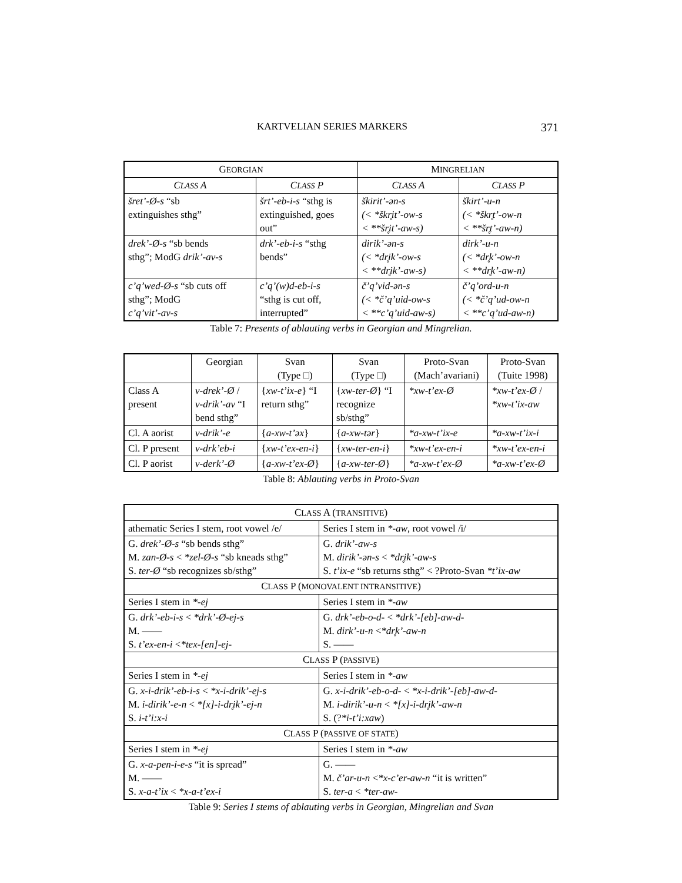KARTVELIAN SERIES MARKERS 371
| G EORGIAN | | M INGRELIAN | |
| --- | --- | --- | --- |
| C LASS A | C LASS P | C LASS A | C LASS P |
| šret’-Ø-s “sb extinguishes sthg” | šrt’-eb-i-s “sthg is extinguished, goes out” | škirit’-ən-s (< *škr̥it’-ow-s < **šr̥it’-aw-s) | škirt’-u-n (< *škr̥t’-ow-n < **šr̥t’-aw-n) |
| drek’-Ø-s “sb bends sthg”; ModG drik’-av-s | drk’-eb-i-s “sthg bends” | dirik’-ən-s (< *dr̥ik’-ow-s < **dr̥ik’-aw-s) | dirk’-u-n (< *dr̥k’-ow-n < **dr̥k’-aw-n) |
| c’q’wed-Ø-s “sb cuts off sthg”; ModG c’q’vit’-av-s | c’q’(w)d-eb-i-s “sthg is cut off, interrupted” | č’q’vid-ən-s (< *č’q’uid-ow-s < **c’q’uid-aw-s) | č’q’ord-u-n (< *č’q’ud-ow-n < **c’q’ud-aw-n) |
Table 7: Presents of ablauting verbs in Georgian and Mingrelian.
| | Georgian | Svan (Type □) | Svan (Type □) | Proto-Svan (Mach’avariani) | Proto-Svan (Tuite 1998) |
| --- | --- | --- | --- | --- | --- |
| Class A present | v-drek’-Ø / v-drik’-av “I bend sthg” | { xw-t’ix-e } “I return sthg” | { xw-ter-Ø } “I recognize sb/sthg” | *xw-t’ex-Ø | *xw-t’ex-Ø / *xw-t’ix-aw |
| Cl. A aorist | v-drik’-e | { a-xw-t’əx } | { a-xw-tər } | *a-xw-t’ix-e | *a-xw-t’ix-i |
| Cl. P present | v-drk’eb-i | { xw-t’ex-en-i } | { xw-ter-en-i } | *xw-t’ex-en-i | *xw-t’ex-en-i |
| Cl. P aorist | v-derk’-Ø | { a-xw-t’ex-Ø } | { a-xw-ter-Ø } | *a-xw-t’ex-Ø | *a-xw-t’ex-Ø |
Table 8: Ablauting verbs in Proto-Svan
| C LASS A ( TRANSITIVE ) | |
| --- | --- |
| athematic Series I stem, root vowel /e/ | Series I stem in *-aw , root vowel /i/ |
| G. drek’-Ø-s “sb bends sthg” M. zan-Ø-s < *zel-Ø-s “sb kneads sthg” S. ter-Ø “sb recognizes sb/sthg” | G. drik’-aw-s M. dirik’-ən-s < *dr̥ik’-aw-s S. t’ix-e “sb returns sthg” < ?Proto-Svan *t’ix-aw |
| C LASS P ( MONOVALENT INTRANSITIVE ) | |
| Series I stem in *-ej | Series I stem in *-aw |
| G. drk’-eb-i-s < *drk’-Ø-ej-s M. —— S. t’ex-en-i < *tex-[en]-ej- | G. drk’-eb-o-d- < *drk’-[eb]-aw-d- M. dirk’-u-n < *dr̥k’-aw-n S. —— |
| C LASS P ( PASSIVE ) | |
| Series I stem in *-ej | Series I stem in *-aw |
| G. x-i-drik’-eb-i-s < *x-i-drik’-ej-s M. i-dirik’-e-n < *[x]-i-dr̥ik’-ej-n S. i-t’i:x-i | G. x-i-drik’-eb-o-d- < *x-i-drik’-[eb]-aw-d- M. i-dirik’-u-n < *[x]-i-dr̥ik’-aw-n S. (? *i-t’i:xaw ) |
| C LASS P ( PASSIVE OF STATE ) | |
| Series I stem in *-ej | Series I stem in *-aw |
| G. x-a-pen-i-e-s “it is spread” M. —— S. x-a-t’ix < *x-a-t’ex-i | G. —— M. č’ar-u-n < *x-c’er-aw-n “it is written” S. ter-a < *ter-aw- |
Table 9: Series I stems of ablauting verbs in Georgian, Mingrelian and Svan